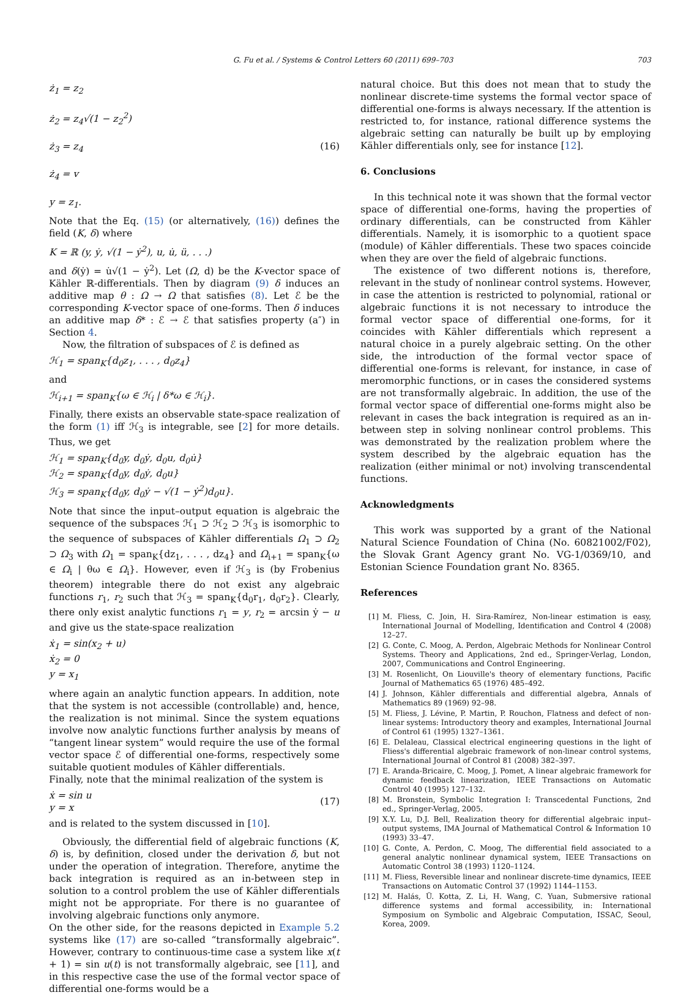G. Fu et al. / Systems & Control Letters 60 (2011) 699–703 703
ż<sub>1</sub> = z<sub>2</sub>
ż<sub>2</sub> = z<sub>4</sub>√(1 − z<sub>2</sub><sup>2</sup>)
ż<sub>3</sub> = z<sub>4</sub>
ż<sub>4</sub> = v
y = z<sub>1</sub>.
(16)
Note that the Eq. (15) (or alternatively, (16)) defines the field (K, δ) where
K = ℝ (y, ẏ, √(1 − ẏ<sup>2</sup>), u, u̇, ü, . . .)
and δ(ẏ) = u̇√(1 − ẏ<sup>2</sup>). Let (Ω, d) be the K-vector space of Kähler ℝ-differentials. Then by diagram (9) δ induces an additive map θ : Ω → Ω that satisfies (8). Let ℰ be the corresponding K-vector space of one-forms. Then δ induces an additive map δ* : ℰ → ℰ that satisfies property (a″) in Section 4.
Now, the filtration of subspaces of ℰ is defined as
ℋ<sub>1</sub> = span<sub>K</sub>{d<sub>0</sub>z<sub>1</sub>, . . . , d<sub>0</sub>z<sub>4</sub>}
and
ℋ<sub>i+1</sub> = span<sub>K</sub>{ω ∈ ℋ<sub>i</sub> | δ*ω ∈ ℋ<sub>i</sub>}.
Finally, there exists an observable state-space realization of the form (1) iff ℋ<sub>3</sub> is integrable, see [2] for more details. Thus, we get
ℋ<sub>1</sub> = span<sub>K</sub>{d<sub>0</sub>y, d<sub>0</sub>ẏ, d<sub>0</sub>u, d<sub>0</sub>u̇}
ℋ<sub>2</sub> = span<sub>K</sub>{d<sub>0</sub>y, d<sub>0</sub>ẏ, d<sub>0</sub>u}
ℋ<sub>3</sub> = span<sub>K</sub>{d<sub>0</sub>y, d<sub>0</sub>ẏ − √(1 − ẏ<sup>2</sup>)d<sub>0</sub>u}.
Note that since the input–output equation is algebraic the sequence of the subspaces ℋ<sub>1</sub> ⊃ ℋ<sub>2</sub> ⊃ ℋ<sub>3</sub> is isomorphic to the sequence of subspaces of Kähler differentials Ω<sub>1</sub> ⊃ Ω<sub>2</sub> ⊃ Ω<sub>3</sub> with Ω<sub>1</sub> = span<sub>K</sub>{dz<sub>1</sub>, . . . , dz<sub>4</sub>} and Ω<sub>i+1</sub> = span<sub>K</sub>{ω ∈ Ω<sub>i</sub> | θω ∈ Ω<sub>i</sub>}. However, even if ℋ<sub>3</sub> is (by Frobenius theorem) integrable there do not exist any algebraic functions r<sub>1</sub>, r<sub>2</sub> such that ℋ<sub>3</sub> = span<sub>K</sub>{d<sub>0</sub>r<sub>1</sub>, d<sub>0</sub>r<sub>2</sub>}. Clearly, there only exist analytic functions r<sub>1</sub> = y, r<sub>2</sub> = arcsin ẏ − u and give us the state-space realization
ẋ<sub>1</sub> = sin(x<sub>2</sub> + u)
ẋ<sub>2</sub> = 0
y = x<sub>1</sub>
where again an analytic function appears. In addition, note that the system is not accessible (controllable) and, hence, the realization is not minimal. Since the system equations involve now analytic functions further analysis by means of “tangent linear system” would require the use of the formal vector space ℰ of differential one-forms, respectively some suitable quotient modules of Kähler differentials.
Finally, note that the minimal realization of the system is
ẋ = sin u
y = x
(17)
and is related to the system discussed in [10].
Obviously, the differential field of algebraic functions (K, δ) is, by definition, closed under the derivation δ, but not under the operation of integration. Therefore, anytime the back integration is required as an in-between step in solution to a control problem the use of Kähler differentials might not be appropriate. For there is no guarantee of involving algebraic functions only anymore.
On the other side, for the reasons depicted in Example 5.2 systems like (17) are so-called “transformally algebraic”. However, contrary to continuous-time case a system like x(t + 1) = sin u(t) is not transformally algebraic, see [11], and in this respective case the use of the formal vector space of differential one-forms would be a
natural choice. But this does not mean that to study the nonlinear discrete-time systems the formal vector space of differential one-forms is always necessary. If the attention is restricted to, for instance, rational difference systems the algebraic setting can naturally be built up by employing Kähler differentials only, see for instance [12].
6. Conclusions
In this technical note it was shown that the formal vector space of differential one-forms, having the properties of ordinary differentials, can be constructed from Kähler differentials. Namely, it is isomorphic to a quotient space (module) of Kähler differentials. These two spaces coincide when they are over the field of algebraic functions.
The existence of two different notions is, therefore, relevant in the study of nonlinear control systems. However, in case the attention is restricted to polynomial, rational or algebraic functions it is not necessary to introduce the formal vector space of differential one-forms, for it coincides with Kähler differentials which represent a natural choice in a purely algebraic setting. On the other side, the introduction of the formal vector space of differential one-forms is relevant, for instance, in case of meromorphic functions, or in cases the considered systems are not transformally algebraic. In addition, the use of the formal vector space of differential one-forms might also be relevant in cases the back integration is required as an in-between step in solving nonlinear control problems. This was demonstrated by the realization problem where the system described by the algebraic equation has the realization (either minimal or not) involving transcendental functions.
Acknowledgments
This work was supported by a grant of the National Natural Science Foundation of China (No. 60821002/F02), the Slovak Grant Agency grant No. VG-1/0369/10, and Estonian Science Foundation grant No. 8365.
References
[1] M. Fliess, C. Join, H. Sira-Ramírez, Non-linear estimation is easy, International Journal of Modelling, Identification and Control 4 (2008) 12–27.
[2] G. Conte, C. Moog, A. Perdon, Algebraic Methods for Nonlinear Control Systems. Theory and Applications, 2nd ed., Springer-Verlag, London, 2007, Communications and Control Engineering.
[3] M. Rosenlicht, On Liouville's theory of elementary functions, Pacific Journal of Mathematics 65 (1976) 485–492.
[4] J. Johnson, Kähler differentials and differential algebra, Annals of Mathematics 89 (1969) 92–98.
[5] M. Fliess, J. Lévine, P. Martin, P. Rouchon, Flatness and defect of non-linear systems: Introductory theory and examples, International Journal of Control 61 (1995) 1327–1361.
[6] E. Delaleau, Classical electrical engineering questions in the light of Fliess's differential algebraic framework of non-linear control systems, International Journal of Control 81 (2008) 382–397.
[7] E. Aranda-Bricaire, C. Moog, J. Pomet, A linear algebraic framework for dynamic feedback linearization, IEEE Transactions on Automatic Control 40 (1995) 127–132.
[8] M. Bronstein, Symbolic Integration I: Transcedental Functions, 2nd ed., Springer-Verlag, 2005.
[9] X.Y. Lu, D.J. Bell, Realization theory for differential algebraic input–output systems, IMA Journal of Mathematical Control & Information 10 (1993) 33–47.
[10] G. Conte, A. Perdon, C. Moog, The differential field associated to a general analytic nonlinear dynamical system, IEEE Transactions on Automatic Control 38 (1993) 1120–1124.
[11] M. Fliess, Reversible linear and nonlinear discrete-time dynamics, IEEE Transactions on Automatic Control 37 (1992) 1144–1153.
[12] M. Halás, Ü. Kotta, Z. Li, H. Wang, C. Yuan, Submersive rational difference systems and formal accessibility, in: International Symposium on Symbolic and Algebraic Computation, ISSAC, Seoul, Korea, 2009.